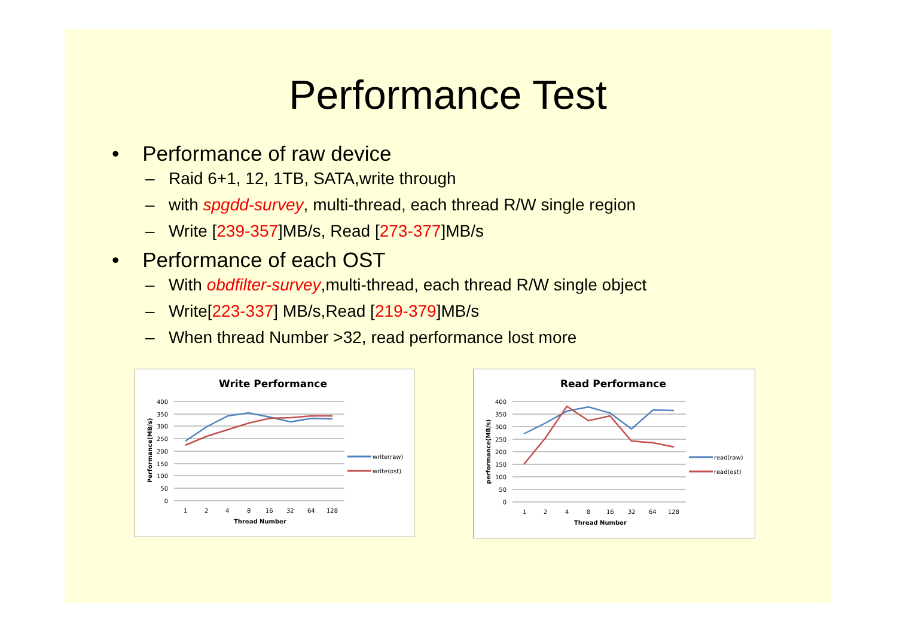Performance Test
• Performance of raw device
– Raid 6+1, 12, 1TB, SATA,write through
– with spgdd-survey, multi-thread, each thread R/W single region
– Write [239-357]MB/s, Read [273-377]MB/s
• Performance of each OST
– With obdfilter-survey,multi-thread, each thread R/W single object
– Write[223-337] MB/s,Read [219-379]MB/s
– When thread Number >32, read performance lost more
Write Performance
400
350
300
250
200
150
100
50
0
1
2
4
8
16
32
64
128
Thread Number
Performance(MB/s)
write(raw)
write(ost)
Read Performance
400
350
300
250
200
150
100
50
0
1
2
4
8
16
32
64
128
Thread Number
performance(MB/s)
read(raw)
read(ost)